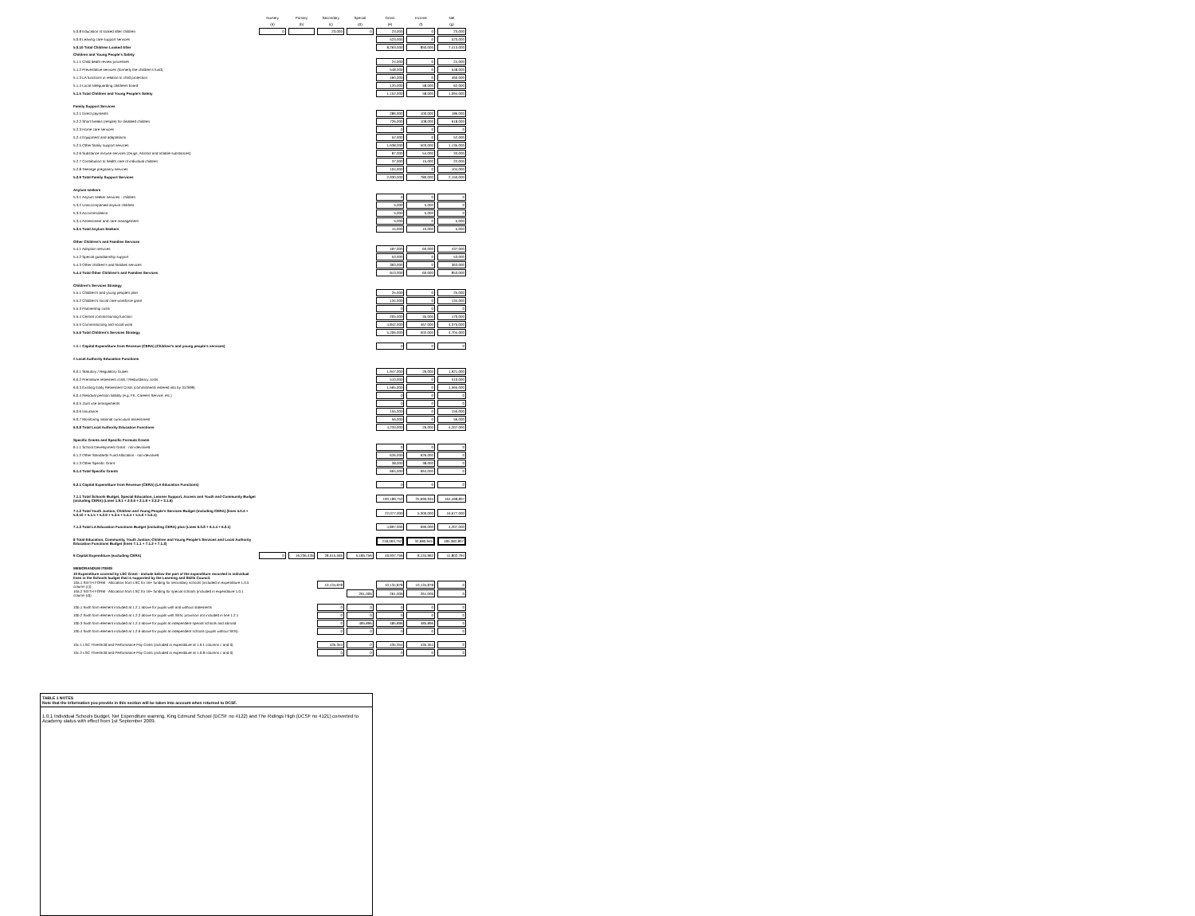| | Nursery | Primary | Secondary | Special | Gross | Income | Net |
| --- | --- | --- | --- | --- | --- | --- | --- |
| | (a) | (b) | (c) | (d) | (e) | (f) | (g) |
| 5.0.8 Education of looked after children | 0 | | 23,000 | 0 | 23,000 | 0 | 23,000 |
| 5.0.9 Leaving care support services | | | | | 523,000 | 0 | 523,000 |
| 5.0.10 Total Children Looked After | | | | | 8,263,000 | 850,000 | 7,413,000 |
| Children and Young People's Safety | | | | | | | |
| 5.1.1 Child death review processes | | | | | 24,000 | 0 | 24,000 |
| 5.1.2 Preventative services (formerly the children's fund) | | | | | 548,000 | 0 | 548,000 |
| 5.1.3 LA functions in relation to child protection | | | | | 460,000 | 0 | 460,000 |
| 5.1.4 Local safeguarding childrens board | | | | | 120,000 | 58,000 | 62,000 |
| 5.1.5 Total Children and Young People's Safety | | | | | 1,152,000 | 58,000 | 1,094,000 |
| Family Support Services | | | | | | | |
| 5.2.1 Direct payments | | | | | 286,000 | 100,000 | 186,000 |
| 5.2.2 Short breaks (respite) for disabled children | | | | | 726,000 | 108,000 | 618,000 |
| 5.2.3 Home care services | | | | | 0 | 0 | 0 |
| 5.2.4 Equipment and adaptations | | | | | 52,000 | 0 | 52,000 |
| 5.2.5 Other family support services | | | | | 1,638,000 | 503,000 | 1,135,000 |
| 5.2.6 Substance misuse services (Drugs, Alcohol and Volatile substances) | | | | | 87,000 | 54,000 | 33,000 |
| 5.2.7 Contribution to health care of individual children | | | | | 37,000 | 15,000 | 22,000 |
| 5.2.8 Teenage pregnancy services | | | | | 104,000 | 0 | 104,000 |
| 5.2.9 Total Family Support Services | | | | | 2,930,000 | 780,000 | 2,150,000 |
| Asylum seekers | | | | | | | |
| 5.3.1 Asylum seeker services - children | | | | | 0 | 0 | 0 |
| 5.3.2 Unaccompanied asylum children | | | | | 5,000 | 5,000 | 0 |
| 5.3.3 Accommodation | | | | | 5,000 | 5,000 | 0 |
| 5.3.4 Assessment and care management | | | | | 5,000 | 0 | 5,000 |
| 5.3.5 Total Asylum Seekers | | | | | 15,000 | 10,000 | 5,000 |
| Other Children's and Families Services | | | | | | | |
| 5.4.1 Adoption services | | | | | 497,000 | 60,000 | 437,000 |
| 5.4.2 Special guardianship support | | | | | 53,000 | 0 | 53,000 |
| 5.4.3 Other children's and families services | | | | | 363,000 | 0 | 363,000 |
| 5.4.4 Total Other Children's and Families Services | | | | | 913,000 | 60,000 | 853,000 |
| Children's Services Strategy | | | | | | | |
| 5.5.1 Children's and young people's plan | | | | | 25,000 | 0 | 25,000 |
| 5.5.2 Children's social care workforce grant | | | | | 134,000 | 0 | 134,000 |
| 5.5.3 Partnership costs | | | | | 0 | 0 | 0 |
| 5.5.4 Central commissioning function | | | | | 205,000 | 35,000 | 170,000 |
| 5.5.5 Commissioning and social work | | | | | 4,842,000 | 467,000 | 4,375,000 |
| 5.5.6 Total Children's Services Strategy | | | | | 5,206,000 | 502,000 | 4,704,000 |
| 5.6.1 Capital Expenditure from Revenue (CERA) (Children's and young people's services) | | | | | 0 | 0 | 0 |
| 6 Local Authority Education Functions | | | | | | | |
| 6.0.1 Statutory / Regulatory Duties | | | | | 1,947,000 | 26,000 | 1,921,000 |
| 6.0.2 Premature retirement costs / Redundancy costs | | | | | 510,000 | 0 | 510,000 |
| 6.0.3 Existing Early Retirement Costs (commitments entered into by 31/3/99) | | | | | 1,565,000 | 0 | 1,565,000 |
| 6.0.4 Residual pension liability (e.g. FE, Careers Service, etc.) | | | | | 0 | 0 | 0 |
| 6.0.5 Joint use arrangements | | | | | 0 | 0 | 0 |
| 6.0.6 Insurance | | | | | 155,000 | 0 | 155,000 |
| 6.0.7 Monitoring national curriculum assessment | | | | | 56,000 | 0 | 56,000 |
| 6.0.8 Total Local Authority Education Functions | | | | | 4,233,000 | 26,000 | 4,207,000 |
| Specific Grants and Specific Formula Grants | | | | | | | |
| 6.1.1 School Development Grant - non-devolved | | | | | 0 | 0 | 0 |
| 6.1.2 Other Standards Fund Allocation - non-devolved | | | | | 626,000 | 626,000 | 0 |
| 6.1.3 Other Specific Grant | | | | | 38,000 | 38,000 | 0 |
| 6.1.4 Total Specific Grants | | | | | 664,000 | 664,000 | 0 |
| 6.2.1 Capital Expenditure from Revenue (CERA) (LA Education Functions) | | | | | 0 | 0 | 0 |
| 7.1.1 Total Schools Budget, Special Education, Learner Support, Access and Youth and Community Budget (including CERA) (Lines 1.8.1 + 2.0.6 + 2.1.8 + 2.3.2 + 3.1.6) | | | | | 190,189,752 | 25,690,945 | 164,498,807 |
| 7.1.2 Total Youth Justice, Children and Young People's Services Budget (including CERA) (lines 4.0.4 + 5.0.10 + 5.1.5 + 5.2.9 + 5.3.5 + 5.4.4 + 5.5.6 + 5.6.1) | | | | | 22,077,000 | 5,300,000 | 16,677,000 |
| 7.1.3 Total LA Education Functions Budget (including CERA) plus (Lines 6.0.8 + 6.1.4 + 6.2.1) | | | | | 4,897,000 | 690,000 | 4,207,000 |
| 8 Total Education, Community, Youth Justice, Children and Young People's Services and Local Authority Education Functions Budget (lines 7.1.1 + 7.1.2 + 7.1.3) | | | | | 218,063,752 | 32,680,945 | 185,382,807 |
| 9 Capital Expenditure (excluding CERA) | 0 | 16,236,435 | 28,515,565 | 5,185,756 | 49,937,756 | 8,134,962 | 41,802,794 |
| MEMORANDUM ITEMS | | | | | | | |
| 10 Expenditure covered by LSC Grant - include below the part of the expenditure recorded in individual lines in the Schools budget that is supported by the Learning and Skills Council. | | | | | | | |
| 10a.1 SIXTH FORM - Allocation from LSC for 16+ funding for secondary schools (included in expenditure 1.0.5 column (c)) | | | 10,134,878 | | 10,134,878 | 10,134,878 | 0 |
| 10a.2 SIXTH FORM - Allocation from LSC for 16+ funding for special schools (included in expenditure 1.0.1 column (d)) | | | | 261,006 | 261,006 | 261,006 | 0 |
| 10b.1 Sixth form element included at 1.2.1 above for pupils with and without statements | | | 0 | 0 | 0 | 0 | 0 |
| 10b.2 Sixth form element included at 1.2.2 above for pupils with SEN, provision not included in line 1.2.1 | | | 0 | 0 | 0 | 0 | 0 |
| 10b.3 Sixth form element included at 1.2.4 above for pupils at independent special schools and abroad | | | 0 | 485,896 | 485,896 | 485,896 | 0 |
| 10b.4 Sixth form element included at 1.2.6 above for pupils at independent schools (pupils without SEN) | | | 0 | 0 | 0 | 0 | 0 |
| 10c.1 LSC Threshold and Performance Pay Costs (included in expenditure at 1.0.1 columns c and d) | | | 435,354 | 0 | 435,354 | 435,354 | 0 |
| 10c.2 LSC Threshold and Performance Pay Costs (included in expenditure at 1.0.8 columns c and d) | | | 0 | 0 | 0 | 0 | 0 |
TABLE 1 NOTES
Note that the information you provide in this section will be taken into account when returned to DCSF.
1.0.1 Individual Schools Budget. Net Expenditure warning. King Edmund School (DCSF no 4122) and The Ridings High (DCSF no 4121) converted to Academy status with effect from 1st September 2009.